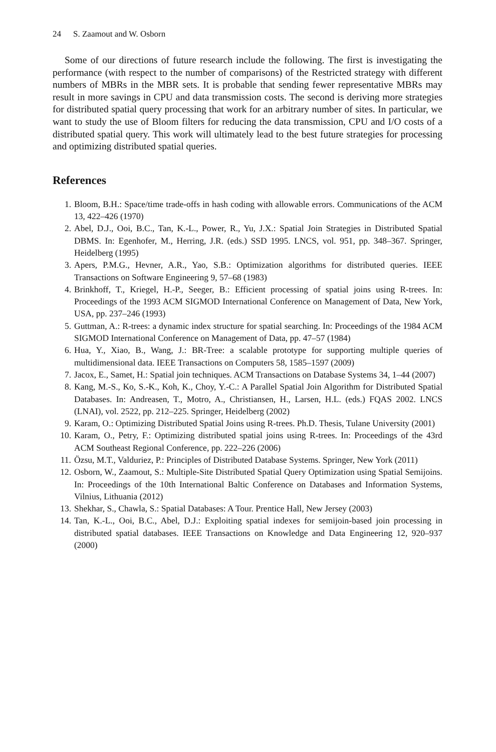24 S. Zaamout and W. Osborn
Some of our directions of future research include the following. The first is investigating the performance (with respect to the number of comparisons) of the Restricted strategy with different numbers of MBRs in the MBR sets. It is probable that sending fewer representative MBRs may result in more savings in CPU and data transmission costs. The second is deriving more strategies for distributed spatial query processing that work for an arbitrary number of sites. In particular, we want to study the use of Bloom filters for reducing the data transmission, CPU and I/O costs of a distributed spatial query. This work will ultimately lead to the best future strategies for processing and optimizing distributed spatial queries.
References
1. Bloom, B.H.: Space/time trade-offs in hash coding with allowable errors. Communications of the ACM 13, 422–426 (1970)
2. Abel, D.J., Ooi, B.C., Tan, K.-L., Power, R., Yu, J.X.: Spatial Join Strategies in Distributed Spatial DBMS. In: Egenhofer, M., Herring, J.R. (eds.) SSD 1995. LNCS, vol. 951, pp. 348–367. Springer, Heidelberg (1995)
3. Apers, P.M.G., Hevner, A.R., Yao, S.B.: Optimization algorithms for distributed queries. IEEE Transactions on Software Engineering 9, 57–68 (1983)
4. Brinkhoff, T., Kriegel, H.-P., Seeger, B.: Efficient processing of spatial joins using R-trees. In: Proceedings of the 1993 ACM SIGMOD International Conference on Management of Data, New York, USA, pp. 237–246 (1993)
5. Guttman, A.: R-trees: a dynamic index structure for spatial searching. In: Proceedings of the 1984 ACM SIGMOD International Conference on Management of Data, pp. 47–57 (1984)
6. Hua, Y., Xiao, B., Wang, J.: BR-Tree: a scalable prototype for supporting multiple queries of multidimensional data. IEEE Transactions on Computers 58, 1585–1597 (2009)
7. Jacox, E., Samet, H.: Spatial join techniques. ACM Transactions on Database Systems 34, 1–44 (2007)
8. Kang, M.-S., Ko, S.-K., Koh, K., Choy, Y.-C.: A Parallel Spatial Join Algorithm for Distributed Spatial Databases. In: Andreasen, T., Motro, A., Christiansen, H., Larsen, H.L. (eds.) FQAS 2002. LNCS (LNAI), vol. 2522, pp. 212–225. Springer, Heidelberg (2002)
9. Karam, O.: Optimizing Distributed Spatial Joins using R-trees. Ph.D. Thesis, Tulane University (2001)
10. Karam, O., Petry, F.: Optimizing distributed spatial joins using R-trees. In: Proceedings of the 43rd ACM Southeast Regional Conference, pp. 222–226 (2006)
11. Özsu, M.T., Valduriez, P.: Principles of Distributed Database Systems. Springer, New York (2011)
12. Osborn, W., Zaamout, S.: Multiple-Site Distributed Spatial Query Optimization using Spatial Semijoins. In: Proceedings of the 10th International Baltic Conference on Databases and Information Systems, Vilnius, Lithuania (2012)
13. Shekhar, S., Chawla, S.: Spatial Databases: A Tour. Prentice Hall, New Jersey (2003)
14. Tan, K.-L., Ooi, B.C., Abel, D.J.: Exploiting spatial indexes for semijoin-based join processing in distributed spatial databases. IEEE Transactions on Knowledge and Data Engineering 12, 920–937 (2000)